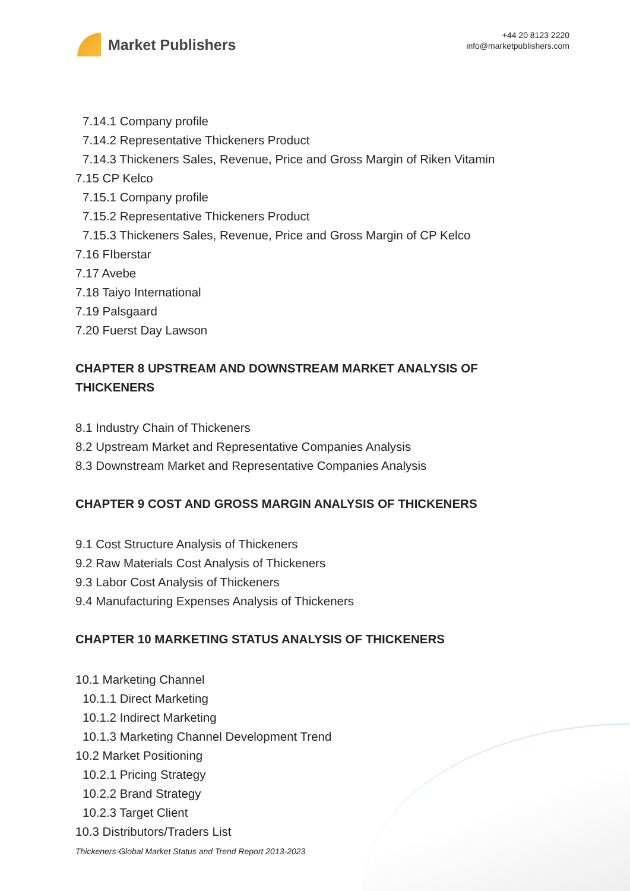Market Publishers
+44 20 8123 2220
info@marketpublishers.com
7.14.1 Company profile
7.14.2 Representative Thickeners Product
7.14.3 Thickeners Sales, Revenue, Price and Gross Margin of Riken Vitamin
7.15 CP Kelco
7.15.1 Company profile
7.15.2 Representative Thickeners Product
7.15.3 Thickeners Sales, Revenue, Price and Gross Margin of CP Kelco
7.16 FIberstar
7.17 Avebe
7.18 Taiyo International
7.19 Palsgaard
7.20 Fuerst Day Lawson
CHAPTER 8 UPSTREAM AND DOWNSTREAM MARKET ANALYSIS OF THICKENERS
8.1 Industry Chain of Thickeners
8.2 Upstream Market and Representative Companies Analysis
8.3 Downstream Market and Representative Companies Analysis
CHAPTER 9 COST AND GROSS MARGIN ANALYSIS OF THICKENERS
9.1 Cost Structure Analysis of Thickeners
9.2 Raw Materials Cost Analysis of Thickeners
9.3 Labor Cost Analysis of Thickeners
9.4 Manufacturing Expenses Analysis of Thickeners
CHAPTER 10 MARKETING STATUS ANALYSIS OF THICKENERS
10.1 Marketing Channel
10.1.1 Direct Marketing
10.1.2 Indirect Marketing
10.1.3 Marketing Channel Development Trend
10.2 Market Positioning
10.2.1 Pricing Strategy
10.2.2 Brand Strategy
10.2.3 Target Client
10.3 Distributors/Traders List
Thickeners-Global Market Status and Trend Report 2013-2023